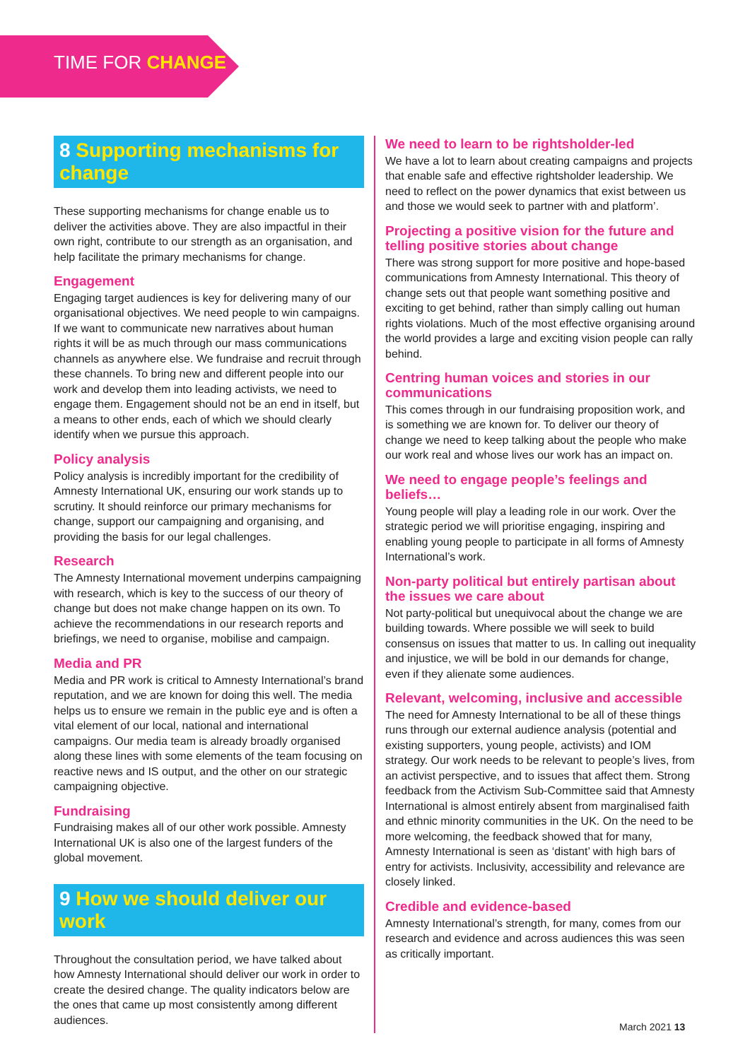TIME FOR CHANGE
8 Supporting mechanisms for change
These supporting mechanisms for change enable us to deliver the activities above. They are also impactful in their own right, contribute to our strength as an organisation, and help facilitate the primary mechanisms for change.
Engagement
Engaging target audiences is key for delivering many of our organisational objectives. We need people to win campaigns. If we want to communicate new narratives about human rights it will be as much through our mass communications channels as anywhere else. We fundraise and recruit through these channels. To bring new and different people into our work and develop them into leading activists, we need to engage them. Engagement should not be an end in itself, but a means to other ends, each of which we should clearly identify when we pursue this approach.
Policy analysis
Policy analysis is incredibly important for the credibility of Amnesty International UK, ensuring our work stands up to scrutiny. It should reinforce our primary mechanisms for change, support our campaigning and organising, and providing the basis for our legal challenges.
Research
The Amnesty International movement underpins campaigning with research, which is key to the success of our theory of change but does not make change happen on its own. To achieve the recommendations in our research reports and briefings, we need to organise, mobilise and campaign.
Media and PR
Media and PR work is critical to Amnesty International’s brand reputation, and we are known for doing this well. The media helps us to ensure we remain in the public eye and is often a vital element of our local, national and international campaigns. Our media team is already broadly organised along these lines with some elements of the team focusing on reactive news and IS output, and the other on our strategic campaigning objective.
Fundraising
Fundraising makes all of our other work possible. Amnesty International UK is also one of the largest funders of the global movement.
9 How we should deliver our work
Throughout the consultation period, we have talked about how Amnesty International should deliver our work in order to create the desired change. The quality indicators below are the ones that came up most consistently among different audiences.
We need to learn to be rightsholder-led
We have a lot to learn about creating campaigns and projects that enable safe and effective rightsholder leadership. We need to reflect on the power dynamics that exist between us and those we would seek to partner with and platform’.
Projecting a positive vision for the future and telling positive stories about change
There was strong support for more positive and hope-based communications from Amnesty International. This theory of change sets out that people want something positive and exciting to get behind, rather than simply calling out human rights violations. Much of the most effective organising around the world provides a large and exciting vision people can rally behind.
Centring human voices and stories in our communications
This comes through in our fundraising proposition work, and is something we are known for. To deliver our theory of change we need to keep talking about the people who make our work real and whose lives our work has an impact on.
We need to engage people’s feelings and beliefs…
Young people will play a leading role in our work. Over the strategic period we will prioritise engaging, inspiring and enabling young people to participate in all forms of Amnesty International’s work.
Non-party political but entirely partisan about the issues we care about
Not party-political but unequivocal about the change we are building towards. Where possible we will seek to build consensus on issues that matter to us. In calling out inequality and injustice, we will be bold in our demands for change, even if they alienate some audiences.
Relevant, welcoming, inclusive and accessible
The need for Amnesty International to be all of these things runs through our external audience analysis (potential and existing supporters, young people, activists) and IOM strategy. Our work needs to be relevant to people’s lives, from an activist perspective, and to issues that affect them. Strong feedback from the Activism Sub-Committee said that Amnesty International is almost entirely absent from marginalised faith and ethnic minority communities in the UK. On the need to be more welcoming, the feedback showed that for many, Amnesty International is seen as ‘distant’ with high bars of entry for activists. Inclusivity, accessibility and relevance are closely linked.
Credible and evidence-based
Amnesty International’s strength, for many, comes from our research and evidence and across audiences this was seen as critically important.
March 2021 13